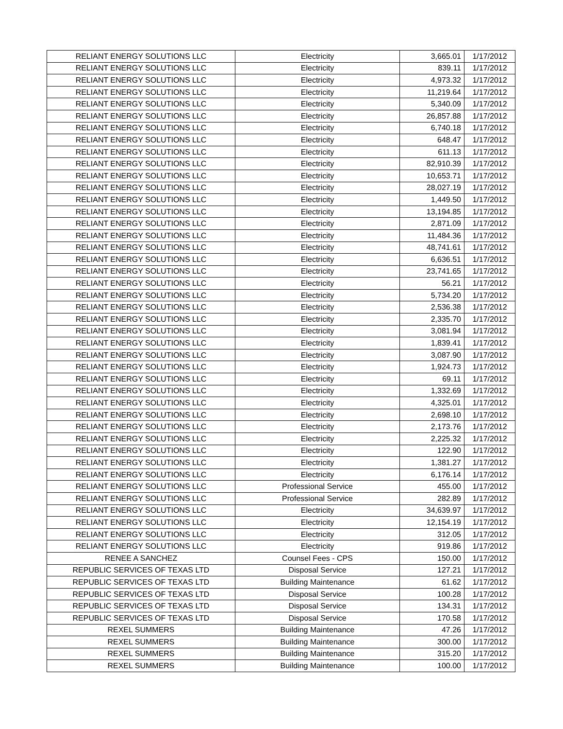| RELIANT ENERGY SOLUTIONS LLC | Electricity | 3,665.01 | 1/17/2012 |
| RELIANT ENERGY SOLUTIONS LLC | Electricity | 839.11 | 1/17/2012 |
| RELIANT ENERGY SOLUTIONS LLC | Electricity | 4,973.32 | 1/17/2012 |
| RELIANT ENERGY SOLUTIONS LLC | Electricity | 11,219.64 | 1/17/2012 |
| RELIANT ENERGY SOLUTIONS LLC | Electricity | 5,340.09 | 1/17/2012 |
| RELIANT ENERGY SOLUTIONS LLC | Electricity | 26,857.88 | 1/17/2012 |
| RELIANT ENERGY SOLUTIONS LLC | Electricity | 6,740.18 | 1/17/2012 |
| RELIANT ENERGY SOLUTIONS LLC | Electricity | 648.47 | 1/17/2012 |
| RELIANT ENERGY SOLUTIONS LLC | Electricity | 611.13 | 1/17/2012 |
| RELIANT ENERGY SOLUTIONS LLC | Electricity | 82,910.39 | 1/17/2012 |
| RELIANT ENERGY SOLUTIONS LLC | Electricity | 10,653.71 | 1/17/2012 |
| RELIANT ENERGY SOLUTIONS LLC | Electricity | 28,027.19 | 1/17/2012 |
| RELIANT ENERGY SOLUTIONS LLC | Electricity | 1,449.50 | 1/17/2012 |
| RELIANT ENERGY SOLUTIONS LLC | Electricity | 13,194.85 | 1/17/2012 |
| RELIANT ENERGY SOLUTIONS LLC | Electricity | 2,871.09 | 1/17/2012 |
| RELIANT ENERGY SOLUTIONS LLC | Electricity | 11,484.36 | 1/17/2012 |
| RELIANT ENERGY SOLUTIONS LLC | Electricity | 48,741.61 | 1/17/2012 |
| RELIANT ENERGY SOLUTIONS LLC | Electricity | 6,636.51 | 1/17/2012 |
| RELIANT ENERGY SOLUTIONS LLC | Electricity | 23,741.65 | 1/17/2012 |
| RELIANT ENERGY SOLUTIONS LLC | Electricity | 56.21 | 1/17/2012 |
| RELIANT ENERGY SOLUTIONS LLC | Electricity | 5,734.20 | 1/17/2012 |
| RELIANT ENERGY SOLUTIONS LLC | Electricity | 2,536.38 | 1/17/2012 |
| RELIANT ENERGY SOLUTIONS LLC | Electricity | 2,335.70 | 1/17/2012 |
| RELIANT ENERGY SOLUTIONS LLC | Electricity | 3,081.94 | 1/17/2012 |
| RELIANT ENERGY SOLUTIONS LLC | Electricity | 1,839.41 | 1/17/2012 |
| RELIANT ENERGY SOLUTIONS LLC | Electricity | 3,087.90 | 1/17/2012 |
| RELIANT ENERGY SOLUTIONS LLC | Electricity | 1,924.73 | 1/17/2012 |
| RELIANT ENERGY SOLUTIONS LLC | Electricity | 69.11 | 1/17/2012 |
| RELIANT ENERGY SOLUTIONS LLC | Electricity | 1,332.69 | 1/17/2012 |
| RELIANT ENERGY SOLUTIONS LLC | Electricity | 4,325.01 | 1/17/2012 |
| RELIANT ENERGY SOLUTIONS LLC | Electricity | 2,698.10 | 1/17/2012 |
| RELIANT ENERGY SOLUTIONS LLC | Electricity | 2,173.76 | 1/17/2012 |
| RELIANT ENERGY SOLUTIONS LLC | Electricity | 2,225.32 | 1/17/2012 |
| RELIANT ENERGY SOLUTIONS LLC | Electricity | 122.90 | 1/17/2012 |
| RELIANT ENERGY SOLUTIONS LLC | Electricity | 1,381.27 | 1/17/2012 |
| RELIANT ENERGY SOLUTIONS LLC | Electricity | 6,176.14 | 1/17/2012 |
| RELIANT ENERGY SOLUTIONS LLC | Professional Service | 455.00 | 1/17/2012 |
| RELIANT ENERGY SOLUTIONS LLC | Professional Service | 282.89 | 1/17/2012 |
| RELIANT ENERGY SOLUTIONS LLC | Electricity | 34,639.97 | 1/17/2012 |
| RELIANT ENERGY SOLUTIONS LLC | Electricity | 12,154.19 | 1/17/2012 |
| RELIANT ENERGY SOLUTIONS LLC | Electricity | 312.05 | 1/17/2012 |
| RELIANT ENERGY SOLUTIONS LLC | Electricity | 919.86 | 1/17/2012 |
| RENEE A SANCHEZ | Counsel Fees - CPS | 150.00 | 1/17/2012 |
| REPUBLIC SERVICES OF TEXAS LTD | Disposal Service | 127.21 | 1/17/2012 |
| REPUBLIC SERVICES OF TEXAS LTD | Building Maintenance | 61.62 | 1/17/2012 |
| REPUBLIC SERVICES OF TEXAS LTD | Disposal Service | 100.28 | 1/17/2012 |
| REPUBLIC SERVICES OF TEXAS LTD | Disposal Service | 134.31 | 1/17/2012 |
| REPUBLIC SERVICES OF TEXAS LTD | Disposal Service | 170.58 | 1/17/2012 |
| REXEL SUMMERS | Building Maintenance | 47.26 | 1/17/2012 |
| REXEL SUMMERS | Building Maintenance | 300.00 | 1/17/2012 |
| REXEL SUMMERS | Building Maintenance | 315.20 | 1/17/2012 |
| REXEL SUMMERS | Building Maintenance | 100.00 | 1/17/2012 |